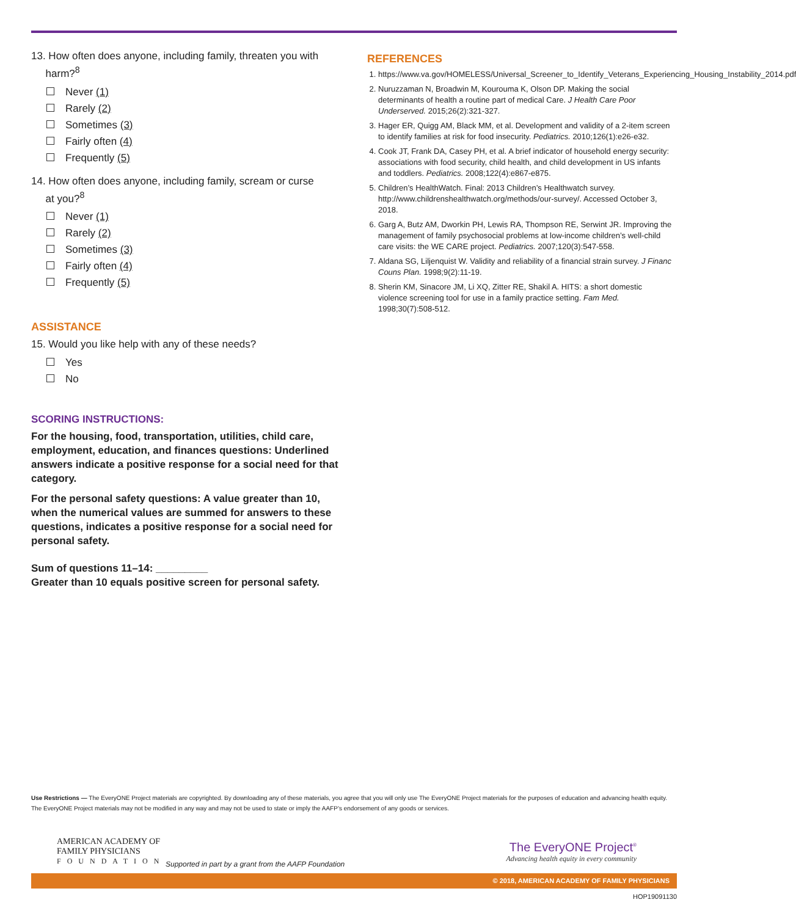13. How often does anyone, including family, threaten you with
harm?<sup>8</sup>
Never (1)
Rarely (2)
Sometimes (3)
Fairly often (4)
Frequently (5)
14. How often does anyone, including family, scream or curse
at you?<sup>8</sup>
Never (1)
Rarely (2)
Sometimes (3)
Fairly often (4)
Frequently (5)
ASSISTANCE
15. Would you like help with any of these needs?
Yes
No
SCORING INSTRUCTIONS:
For the housing, food, transportation, utilities, child care, employment, education, and finances questions: Underlined answers indicate a positive response for a social need for that category.
For the personal safety questions: A value greater than 10, when the numerical values are summed for answers to these questions, indicates a positive response for a social need for personal safety.
Sum of questions 11–14: _________
Greater than 10 equals positive screen for personal safety.
REFERENCES
1. https://www.va.gov/HOMELESS/Universal_Screener_to_Identify_Veterans_Experiencing_Housing_Instability_2014.pdf
2. Nuruzzaman N, Broadwin M, Kourouma K, Olson DP. Making the social determinants of health a routine part of medical Care. J Health Care Poor Underserved. 2015;26(2):321-327.
3. Hager ER, Quigg AM, Black MM, et al. Development and validity of a 2-item screen to identify families at risk for food insecurity. Pediatrics. 2010;126(1):e26-e32.
4. Cook JT, Frank DA, Casey PH, et al. A brief indicator of household energy security: associations with food security, child health, and child development in US infants and toddlers. Pediatrics. 2008;122(4):e867-e875.
5. Children’s HealthWatch. Final: 2013 Children’s Healthwatch survey. http://www.childrenshealthwatch.org/methods/our-survey/. Accessed October 3, 2018.
6. Garg A, Butz AM, Dworkin PH, Lewis RA, Thompson RE, Serwint JR. Improving the management of family psychosocial problems at low-income children’s well-child care visits: the WE CARE project. Pediatrics. 2007;120(3):547-558.
7. Aldana SG, Liljenquist W. Validity and reliability of a financial strain survey. J Financ Couns Plan. 1998;9(2):11-19.
8. Sherin KM, Sinacore JM, Li XQ, Zitter RE, Shakil A. HITS: a short domestic violence screening tool for use in a family practice setting. Fam Med. 1998;30(7):508-512.
Use Restrictions — The EveryONE Project materials are copyrighted. By downloading any of these materials, you agree that you will only use The EveryONE Project materials for the purposes of education and advancing health equity. The EveryONE Project materials may not be modified in any way and may not be used to state or imply the AAFP’s endorsement of any goods or services.
AMERICAN ACADEMY OF
FAMILY PHYSICIANS
FOUNDATION
Supported in part by a grant from the AAFP Foundation
The EveryONE Project<sup>®</sup>
Advancing health equity in every community
© 2018, AMERICAN ACADEMY OF FAMILY PHYSICIANS
HOP19091130